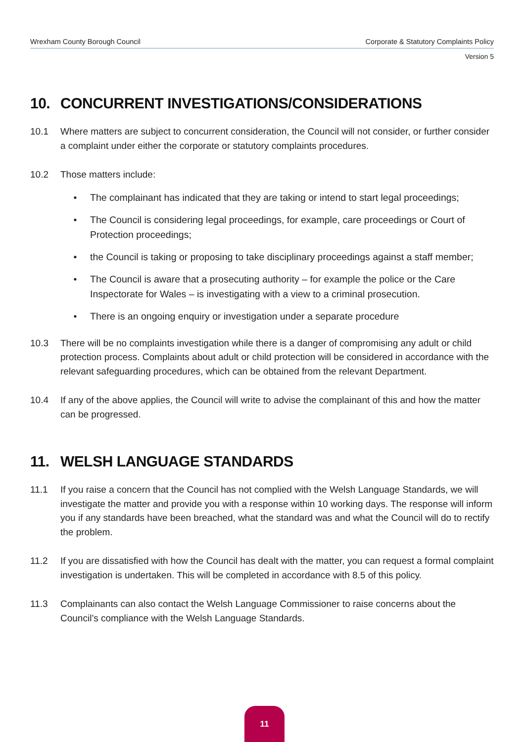Wrexham County Borough Council Corporate & Statutory Complaints Policy
Version 5
10. CONCURRENT INVESTIGATIONS/CONSIDERATIONS
10.1 Where matters are subject to concurrent consideration, the Council will not consider, or further consider a complaint under either the corporate or statutory complaints procedures.
10.2 Those matters include:
• The complainant has indicated that they are taking or intend to start legal proceedings;
• The Council is considering legal proceedings, for example, care proceedings or Court of Protection proceedings;
• the Council is taking or proposing to take disciplinary proceedings against a staff member;
• The Council is aware that a prosecuting authority – for example the police or the Care Inspectorate for Wales – is investigating with a view to a criminal prosecution.
• There is an ongoing enquiry or investigation under a separate procedure
10.3 There will be no complaints investigation while there is a danger of compromising any adult or child protection process. Complaints about adult or child protection will be considered in accordance with the relevant safeguarding procedures, which can be obtained from the relevant Department.
10.4 If any of the above applies, the Council will write to advise the complainant of this and how the matter can be progressed.
11. WELSH LANGUAGE STANDARDS
11.1 If you raise a concern that the Council has not complied with the Welsh Language Standards, we will investigate the matter and provide you with a response within 10 working days. The response will inform you if any standards have been breached, what the standard was and what the Council will do to rectify the problem.
11.2 If you are dissatisfied with how the Council has dealt with the matter, you can request a formal complaint investigation is undertaken. This will be completed in accordance with 8.5 of this policy.
11.3 Complainants can also contact the Welsh Language Commissioner to raise concerns about the Council’s compliance with the Welsh Language Standards.
11